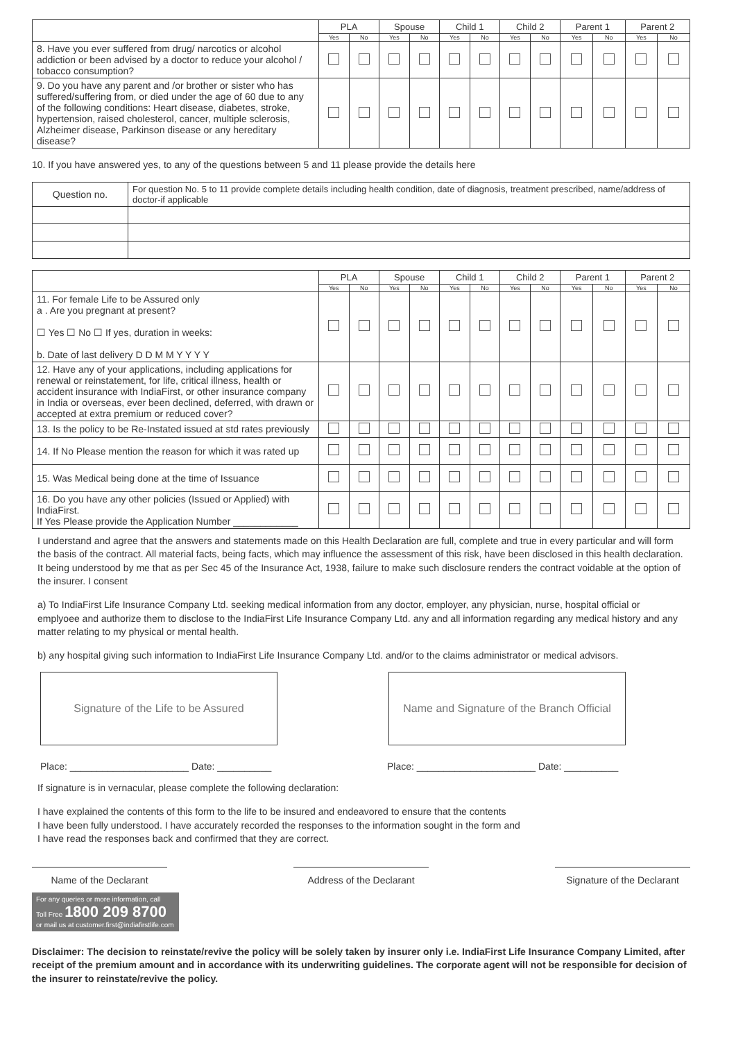| | PLA | | Spouse | | Child 1 | | Child 2 | | Parent 1 | | Parent 2 | |
| --- | --- | --- | --- | --- | --- | --- | --- | --- | --- | --- | --- | --- |
| | Yes | No | Yes | No | Yes | No | Yes | No | Yes | No | Yes | No |
| 8. Have you ever suffered from drug/ narcotics or alcohol addiction or been advised by a doctor to reduce your alcohol / tobacco consumption? | | | | | | | | | | | | |
| 9. Do you have any parent and /or brother or sister who has suffered/suffering from, or died under the age of 60 due to any of the following conditions: Heart disease, diabetes, stroke, hypertension, raised cholesterol, cancer, multiple sclerosis, Alzheimer disease, Parkinson disease or any hereditary disease? | | | | | | | | | | | | |
10. If you have answered yes, to any of the questions between 5 and 11 please provide the details here
| Question no. | For question No. 5 to 11 provide complete details including health condition, date of diagnosis, treatment prescribed, name/address of doctor-if applicable |
| | PLA | | Spouse | | Child 1 | | Child 2 | | Parent 1 | | Parent 2 | |
| --- | --- | --- | --- | --- | --- | --- | --- | --- | --- | --- | --- | --- |
| | Yes | No | Yes | No | Yes | No | Yes | No | Yes | No | Yes | No |
| 11. For female Life to be Assured only a . Are you pregnant at present? ☐ Yes ☐ No ☐ If yes, duration in weeks: b. Date of last delivery D D M M Y Y Y Y | | | | | | | | | | | | |
| 12. Have any of your applications, including applications for renewal or reinstatement, for life, critical illness, health or accident insurance with IndiaFirst, or other insurance company in India or overseas, ever been declined, deferred, with drawn or accepted at extra premium or reduced cover? | | | | | | | | | | | | |
| 13. Is the policy to be Re-Instated issued at std rates previously | | | | | | | | | | | | |
| 14. If No Please mention the reason for which it was rated up | | | | | | | | | | | | |
| 15. Was Medical being done at the time of Issuance | | | | | | | | | | | | |
| 16. Do you have any other policies (Issued or Applied) with IndiaFirst. If Yes Please provide the Application Number ____________ | | | | | | | | | | | | |
I understand and agree that the answers and statements made on this Health Declaration are full, complete and true in every particular and will form the basis of the contract. All material facts, being facts, which may influence the assessment of this risk, have been disclosed in this health declaration. It being understood by me that as per Sec 45 of the Insurance Act, 1938, failure to make such disclosure renders the contract voidable at the option of the insurer. I consent
a) To IndiaFirst Life Insurance Company Ltd. seeking medical information from any doctor, employer, any physician, nurse, hospital official or emplyoee and authorize them to disclose to the IndiaFirst Life Insurance Company Ltd. any and all information regarding any medical history and any matter relating to my physical or mental health.
b) any hospital giving such information to IndiaFirst Life Insurance Company Ltd. and/or to the claims administrator or medical advisors.
Signature of the Life to be Assured Name and Signature of the Branch Official
Place: ______________________ Date: __________
Place: ______________________ Date: __________
If signature is in vernacular, please complete the following declaration:
I have explained the contents of this form to the life to be insured and endeavored to ensure that the contents
I have been fully understood. I have accurately recorded the responses to the information sought in the form and
I have read the responses back and confirmed that they are correct.
Name of the Declarant Address of the Declarant
Signature of the Declarant
For any queries or more information, call
Toll Free 1800 209 8700
or mail us at customer.first@indiafirstlife.com
Disclaimer: The decision to reinstate/revive the policy will be solely taken by insurer only i.e. IndiaFirst Life Insurance Company Limited, after receipt of the premium amount and in accordance with its underwriting guidelines. The corporate agent will not be responsible for decision of the insurer to reinstate/revive the policy.